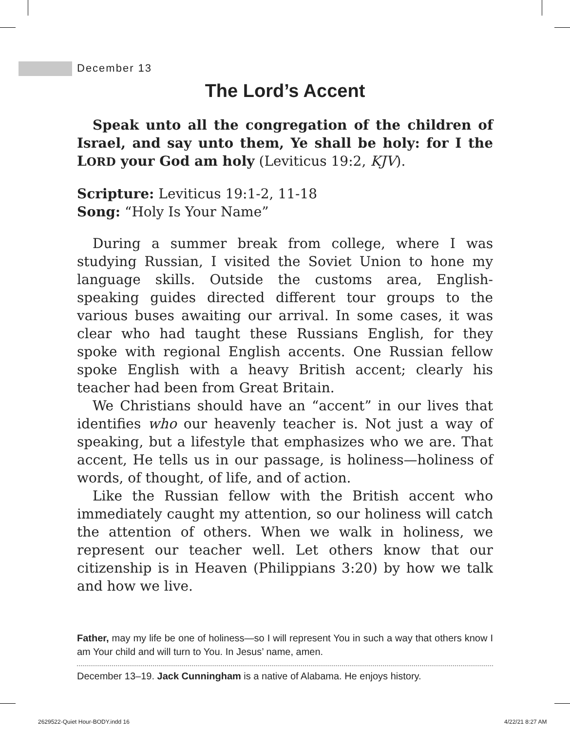December 13
The Lord’s Accent
Speak unto all the congregation of the children of Israel, and say unto them, Ye shall be holy: for I the LORD your God am holy (Leviticus 19:2, KJV).
Scripture: Leviticus 19:1-2, 11-18
Song: “Holy Is Your Name”
During a summer break from college, where I was studying Russian, I visited the Soviet Union to hone my language skills. Outside the customs area, English-speaking guides directed different tour groups to the various buses awaiting our arrival. In some cases, it was clear who had taught these Russians English, for they spoke with regional English accents. One Russian fellow spoke English with a heavy British accent; clearly his teacher had been from Great Britain.
We Christians should have an “accent” in our lives that identifies who our heavenly teacher is. Not just a way of speaking, but a lifestyle that emphasizes who we are. That accent, He tells us in our passage, is holiness—holiness of words, of thought, of life, and of action.
Like the Russian fellow with the British accent who immediately caught my attention, so our holiness will catch the attention of others. When we walk in holiness, we represent our teacher well. Let others know that our citizenship is in Heaven (Philippians 3:20) by how we talk and how we live.
Father, may my life be one of holiness—so I will represent You in such a way that others know I am Your child and will turn to You. In Jesus’ name, amen.
December 13–19. Jack Cunningham is a native of Alabama. He enjoys history.
2629522-Quiet Hour-BODY.indd 16
4/22/21 8:27 AM